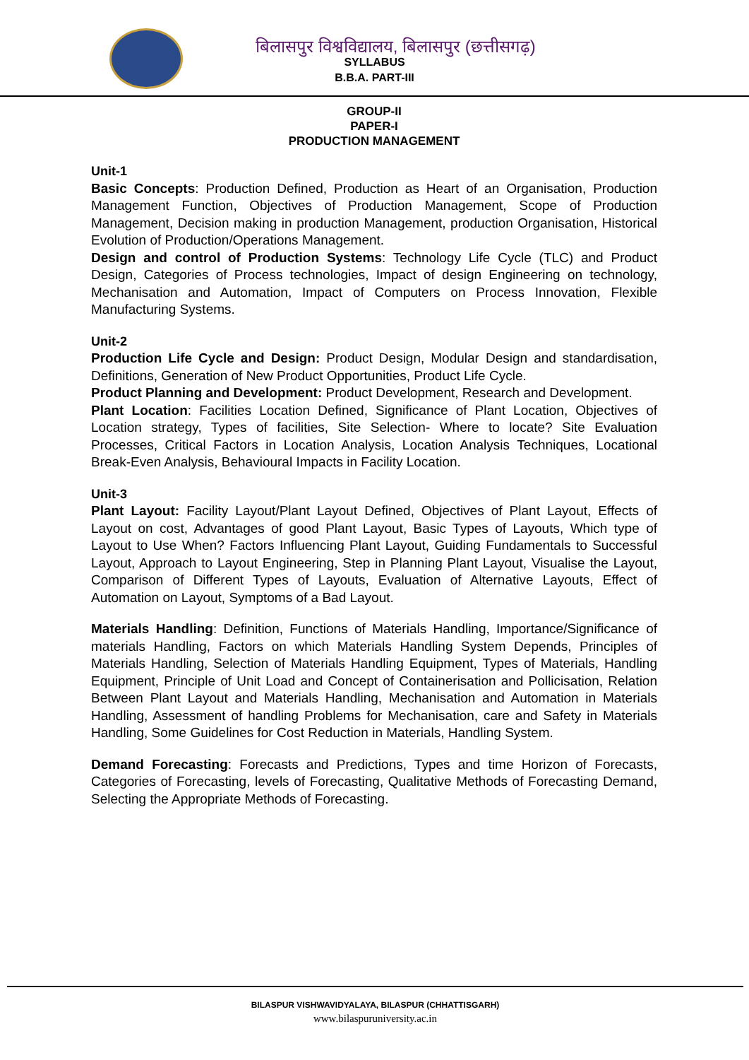बिलासपुर विश्वविद्यालय, बिलासपुर (छत्तीसगढ़)
SYLLABUS
B.B.A. PART-III
GROUP-II
PAPER-I
PRODUCTION MANAGEMENT
Unit-1
Basic Concepts: Production Defined, Production as Heart of an Organisation, Production Management Function, Objectives of Production Management, Scope of Production Management, Decision making in production Management, production Organisation, Historical Evolution of Production/Operations Management.
Design and control of Production Systems: Technology Life Cycle (TLC) and Product Design, Categories of Process technologies, Impact of design Engineering on technology, Mechanisation and Automation, Impact of Computers on Process Innovation, Flexible Manufacturing Systems.
Unit-2
Production Life Cycle and Design: Product Design, Modular Design and standardisation, Definitions, Generation of New Product Opportunities, Product Life Cycle.
Product Planning and Development: Product Development, Research and Development.
Plant Location: Facilities Location Defined, Significance of Plant Location, Objectives of Location strategy, Types of facilities, Site Selection- Where to locate? Site Evaluation Processes, Critical Factors in Location Analysis, Location Analysis Techniques, Locational Break-Even Analysis, Behavioural Impacts in Facility Location.
Unit-3
Plant Layout: Facility Layout/Plant Layout Defined, Objectives of Plant Layout, Effects of Layout on cost, Advantages of good Plant Layout, Basic Types of Layouts, Which type of Layout to Use When? Factors Influencing Plant Layout, Guiding Fundamentals to Successful Layout, Approach to Layout Engineering, Step in Planning Plant Layout, Visualise the Layout, Comparison of Different Types of Layouts, Evaluation of Alternative Layouts, Effect of Automation on Layout, Symptoms of a Bad Layout.
Materials Handling: Definition, Functions of Materials Handling, Importance/Significance of materials Handling, Factors on which Materials Handling System Depends, Principles of Materials Handling, Selection of Materials Handling Equipment, Types of Materials, Handling Equipment, Principle of Unit Load and Concept of Containerisation and Pollicisation, Relation Between Plant Layout and Materials Handling, Mechanisation and Automation in Materials Handling, Assessment of handling Problems for Mechanisation, care and Safety in Materials Handling, Some Guidelines for Cost Reduction in Materials, Handling System.
Demand Forecasting: Forecasts and Predictions, Types and time Horizon of Forecasts, Categories of Forecasting, levels of Forecasting, Qualitative Methods of Forecasting Demand, Selecting the Appropriate Methods of Forecasting.
BILASPUR VISHWAVIDYALAYA, BILASPUR (CHHATTISGARH)
www.bilaspuruniversity.ac.in